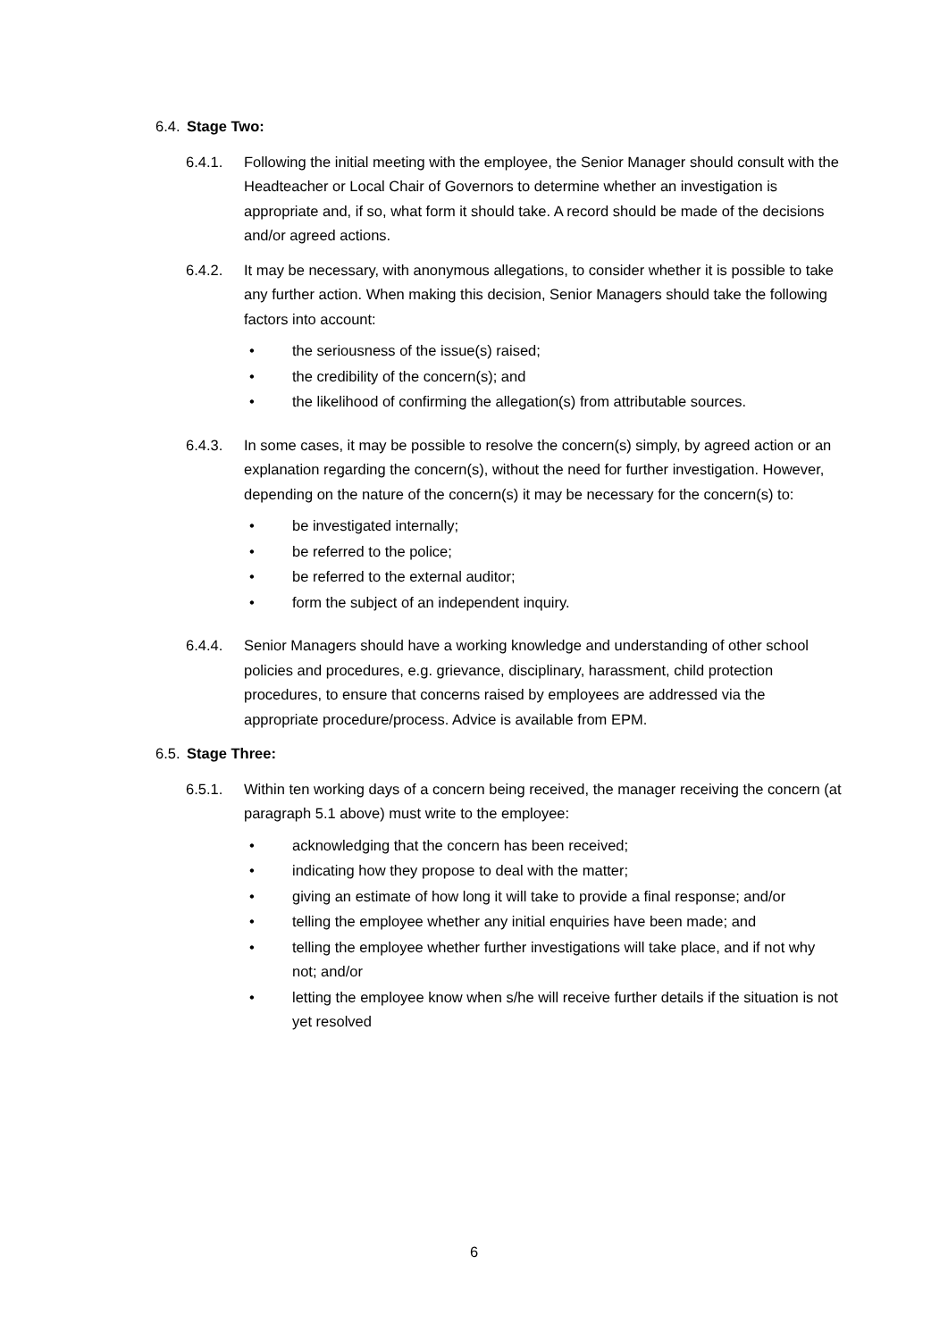6.4. Stage Two:
6.4.1. Following the initial meeting with the employee, the Senior Manager should consult with the Headteacher or Local Chair of Governors to determine whether an investigation is appropriate and, if so, what form it should take. A record should be made of the decisions and/or agreed actions.
6.4.2. It may be necessary, with anonymous allegations, to consider whether it is possible to take any further action. When making this decision, Senior Managers should take the following factors into account:
• the seriousness of the issue(s) raised;
• the credibility of the concern(s); and
• the likelihood of confirming the allegation(s) from attributable sources.
6.4.3. In some cases, it may be possible to resolve the concern(s) simply, by agreed action or an explanation regarding the concern(s), without the need for further investigation. However, depending on the nature of the concern(s) it may be necessary for the concern(s) to:
• be investigated internally;
• be referred to the police;
• be referred to the external auditor;
• form the subject of an independent inquiry.
6.4.4. Senior Managers should have a working knowledge and understanding of other school policies and procedures, e.g. grievance, disciplinary, harassment, child protection procedures, to ensure that concerns raised by employees are addressed via the appropriate procedure/process. Advice is available from EPM.
6.5. Stage Three:
6.5.1. Within ten working days of a concern being received, the manager receiving the concern (at paragraph 5.1 above) must write to the employee:
• acknowledging that the concern has been received;
• indicating how they propose to deal with the matter;
• giving an estimate of how long it will take to provide a final response; and/or
• telling the employee whether any initial enquiries have been made; and
• telling the employee whether further investigations will take place, and if not why not; and/or
• letting the employee know when s/he will receive further details if the situation is not yet resolved
6